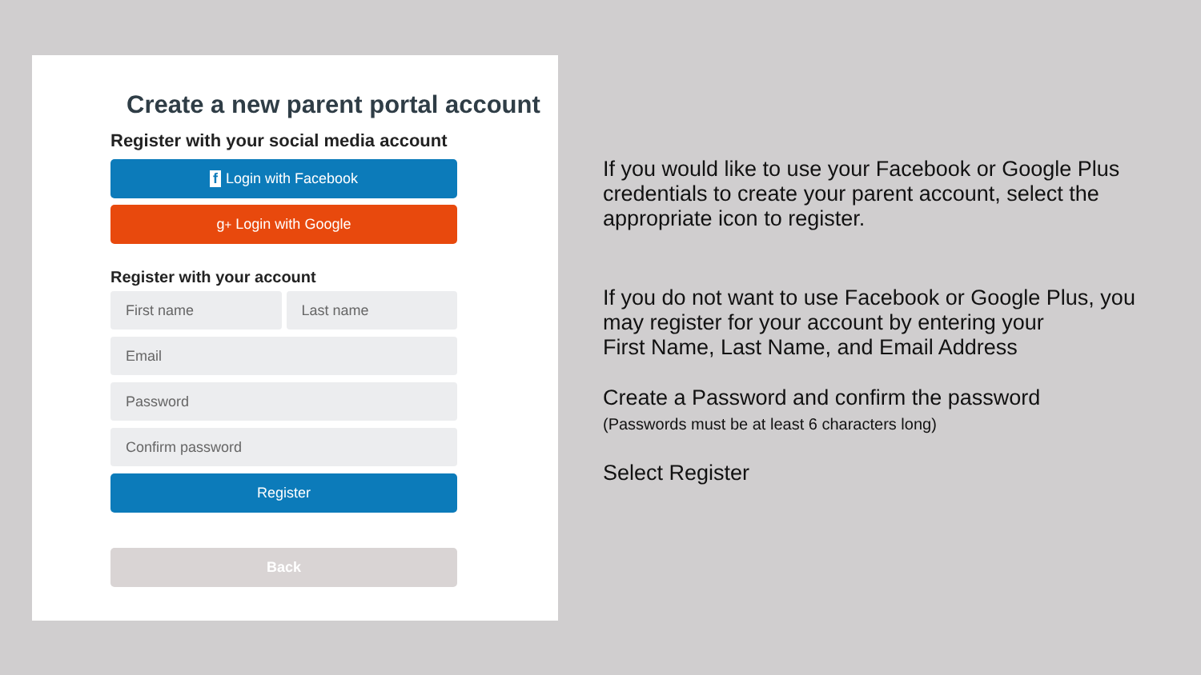Create a new parent portal account
Register with your social media account
f Login with Facebook
g<sup>+</sup> Login with Google
Register with your account
First name Last name
Email
Password
Confirm password
Register
Back
If you would like to use your Facebook or Google Plus credentials to create your parent account, select the appropriate icon to register.
If you do not want to use Facebook or Google Plus, you may register for your account by entering your
First Name, Last Name, and Email Address
Create a Password and confirm the password
(Passwords must be at least 6 characters long)
Select Register